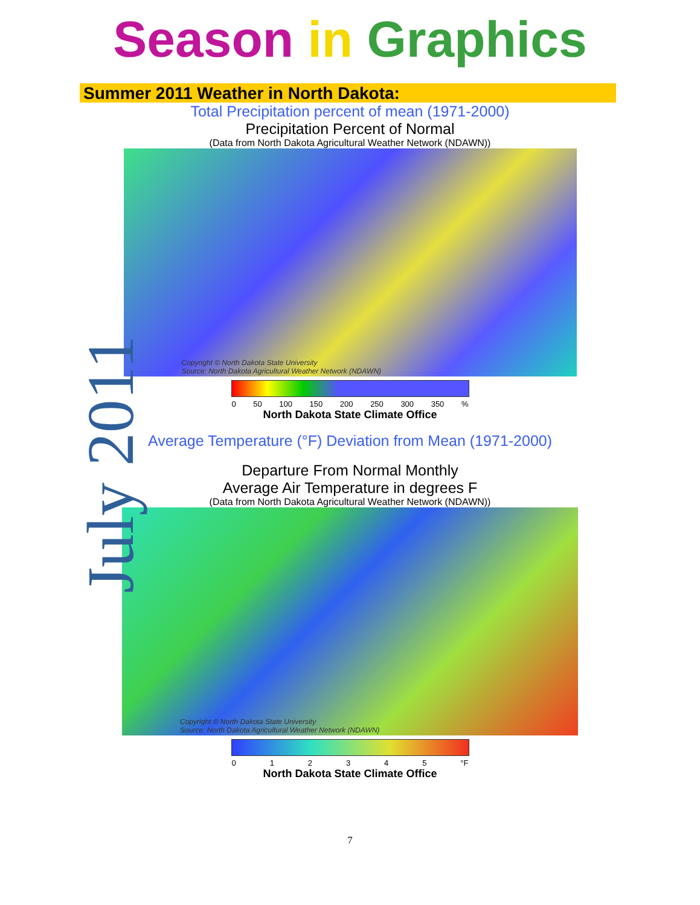Season in Graphics
Summer 2011 Weather in North Dakota:
Total Precipitation percent of mean (1971-2000)
Precipitation Percent of Normal
(Data from North Dakota Agricultural Weather Network (NDAWN))
Copyright © North Dakota State University
Source: North Dakota Agricultural Weather Network (NDAWN)
0 50 100 150 200 250 300 350%
North Dakota State Climate Office
Average Temperature (°F) Deviation from Mean (1971-2000)
Departure From Normal Monthly
Average Air Temperature in degrees F
(Data from North Dakota Agricultural Weather Network (NDAWN))
Copyright © North Dakota State University
Source: North Dakota Agricultural Weather Network (NDAWN)
012345 °F
North Dakota State Climate Office
7
July 2011